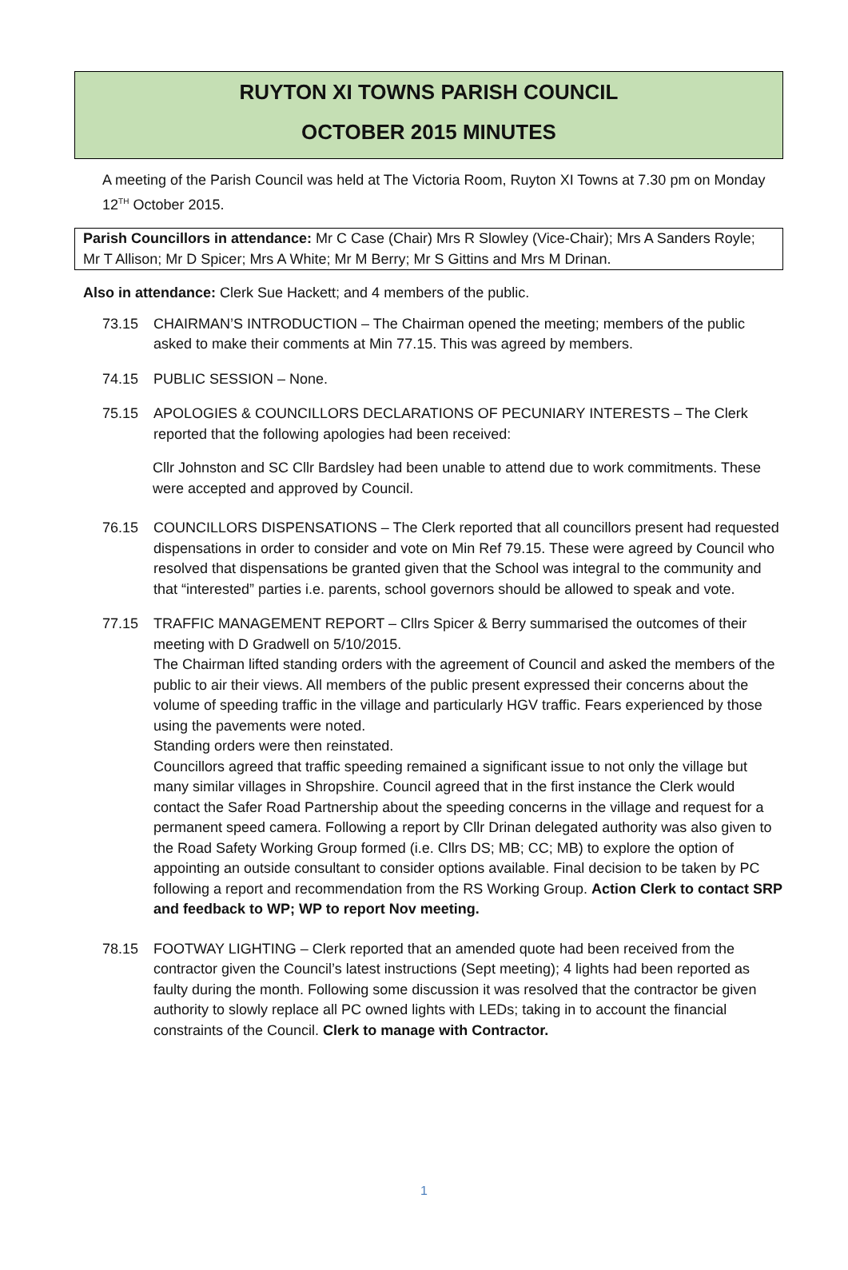RUYTON XI TOWNS PARISH COUNCIL
OCTOBER 2015 MINUTES
A meeting of the Parish Council was held at The Victoria Room, Ruyton XI Towns at 7.30 pm on Monday 12<sup>TH</sup> October 2015.
Parish Councillors in attendance: Mr C Case (Chair) Mrs R Slowley (Vice-Chair); Mrs A Sanders Royle; Mr T Allison; Mr D Spicer; Mrs A White; Mr M Berry; Mr S Gittins and Mrs M Drinan.
Also in attendance: Clerk Sue Hackett; and 4 members of the public.
73.15 CHAIRMAN’S INTRODUCTION – The Chairman opened the meeting; members of the public asked to make their comments at Min 77.15. This was agreed by members.
74.15 PUBLIC SESSION – None.
75.15 APOLOGIES & COUNCILLORS DECLARATIONS OF PECUNIARY INTERESTS – The Clerk reported that the following apologies had been received:
Cllr Johnston and SC Cllr Bardsley had been unable to attend due to work commitments. These were accepted and approved by Council.
76.15 COUNCILLORS DISPENSATIONS – The Clerk reported that all councillors present had requested dispensations in order to consider and vote on Min Ref 79.15. These were agreed by Council who resolved that dispensations be granted given that the School was integral to the community and that “interested” parties i.e. parents, school governors should be allowed to speak and vote.
77.15 TRAFFIC MANAGEMENT REPORT – Cllrs Spicer & Berry summarised the outcomes of their meeting with D Gradwell on 5/10/2015.
The Chairman lifted standing orders with the agreement of Council and asked the members of the public to air their views. All members of the public present expressed their concerns about the volume of speeding traffic in the village and particularly HGV traffic. Fears experienced by those using the pavements were noted.
Standing orders were then reinstated.
Councillors agreed that traffic speeding remained a significant issue to not only the village but many similar villages in Shropshire. Council agreed that in the first instance the Clerk would contact the Safer Road Partnership about the speeding concerns in the village and request for a permanent speed camera. Following a report by Cllr Drinan delegated authority was also given to the Road Safety Working Group formed (i.e. Cllrs DS; MB; CC; MB) to explore the option of appointing an outside consultant to consider options available. Final decision to be taken by PC following a report and recommendation from the RS Working Group. Action Clerk to contact SRP and feedback to WP; WP to report Nov meeting.
78.15 FOOTWAY LIGHTING – Clerk reported that an amended quote had been received from the contractor given the Council’s latest instructions (Sept meeting); 4 lights had been reported as faulty during the month. Following some discussion it was resolved that the contractor be given authority to slowly replace all PC owned lights with LEDs; taking in to account the financial constraints of the Council. Clerk to manage with Contractor.
1